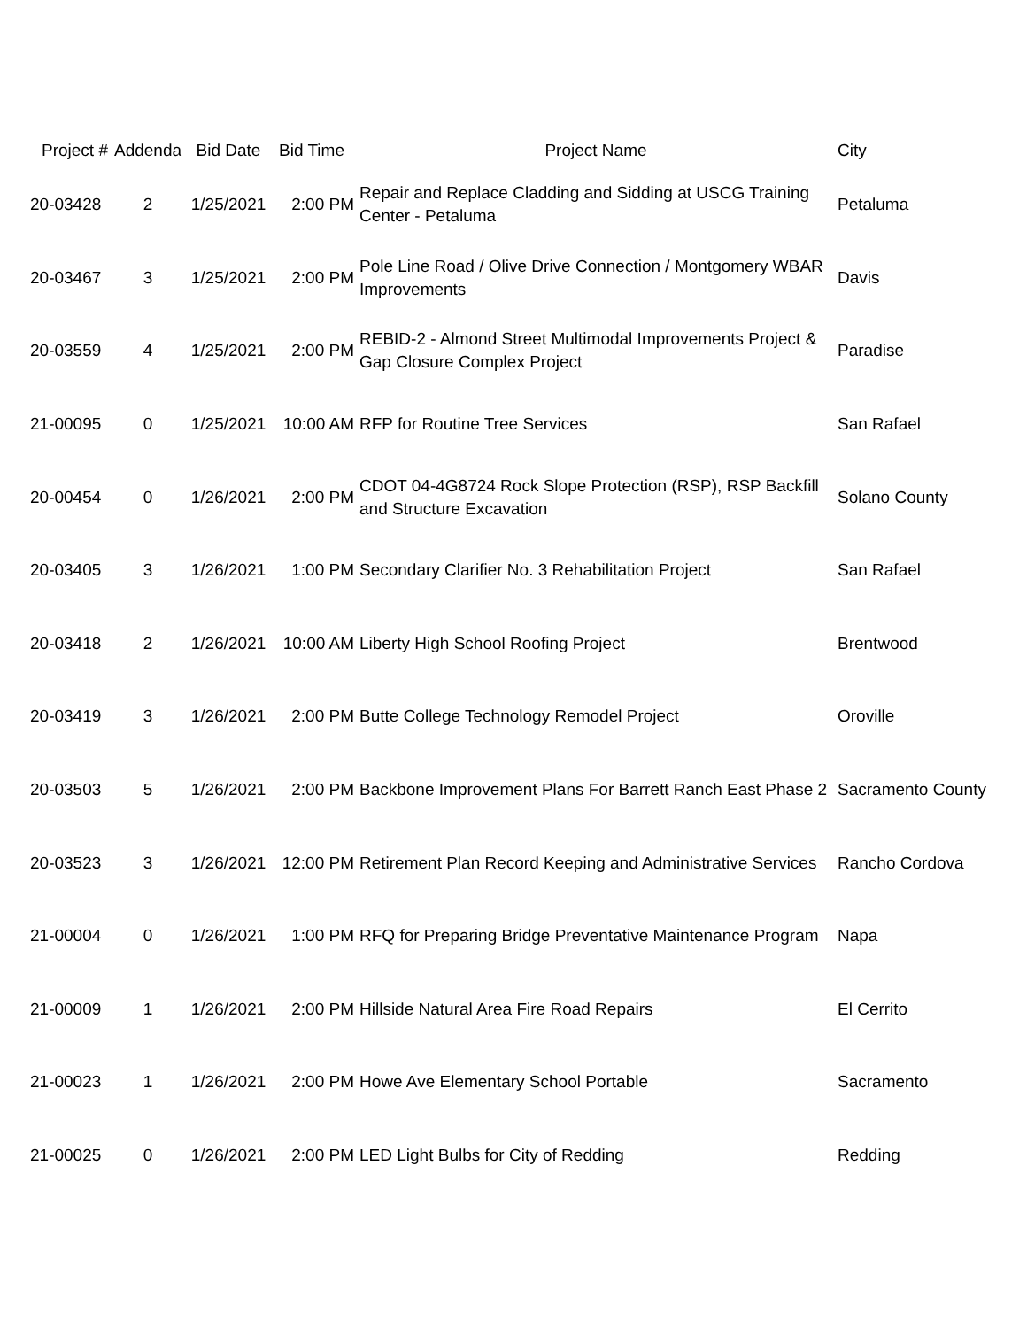| Project # | Addenda | Bid Date | Bid Time | Project Name | City |
| --- | --- | --- | --- | --- | --- |
| 20-03428 | 2 | 1/25/2021 | 2:00 PM | Repair and Replace Cladding and Sidding at USCG Training Center - Petaluma | Petaluma |
| 20-03467 | 3 | 1/25/2021 | 2:00 PM | Pole Line Road / Olive Drive Connection / Montgomery WBAR Improvements | Davis |
| 20-03559 | 4 | 1/25/2021 | 2:00 PM | REBID-2 - Almond Street Multimodal Improvements Project & Gap Closure Complex Project | Paradise |
| 21-00095 | 0 | 1/25/2021 | 10:00 AM | RFP for Routine Tree Services | San Rafael |
| 20-00454 | 0 | 1/26/2021 | 2:00 PM | CDOT 04-4G8724 Rock Slope Protection (RSP), RSP Backfill and Structure Excavation | Solano County |
| 20-03405 | 3 | 1/26/2021 | 1:00 PM | Secondary Clarifier No. 3 Rehabilitation Project | San Rafael |
| 20-03418 | 2 | 1/26/2021 | 10:00 AM | Liberty High School Roofing Project | Brentwood |
| 20-03419 | 3 | 1/26/2021 | 2:00 PM | Butte College Technology Remodel Project | Oroville |
| 20-03503 | 5 | 1/26/2021 | 2:00 PM | Backbone Improvement Plans For Barrett Ranch East Phase 2 | Sacramento County |
| 20-03523 | 3 | 1/26/2021 | 12:00 PM | Retirement Plan Record Keeping and Administrative Services | Rancho Cordova |
| 21-00004 | 0 | 1/26/2021 | 1:00 PM | RFQ for Preparing Bridge Preventative Maintenance Program | Napa |
| 21-00009 | 1 | 1/26/2021 | 2:00 PM | Hillside Natural Area Fire Road Repairs | El Cerrito |
| 21-00023 | 1 | 1/26/2021 | 2:00 PM | Howe Ave Elementary School Portable | Sacramento |
| 21-00025 | 0 | 1/26/2021 | 2:00 PM | LED Light Bulbs for City of Redding | Redding |